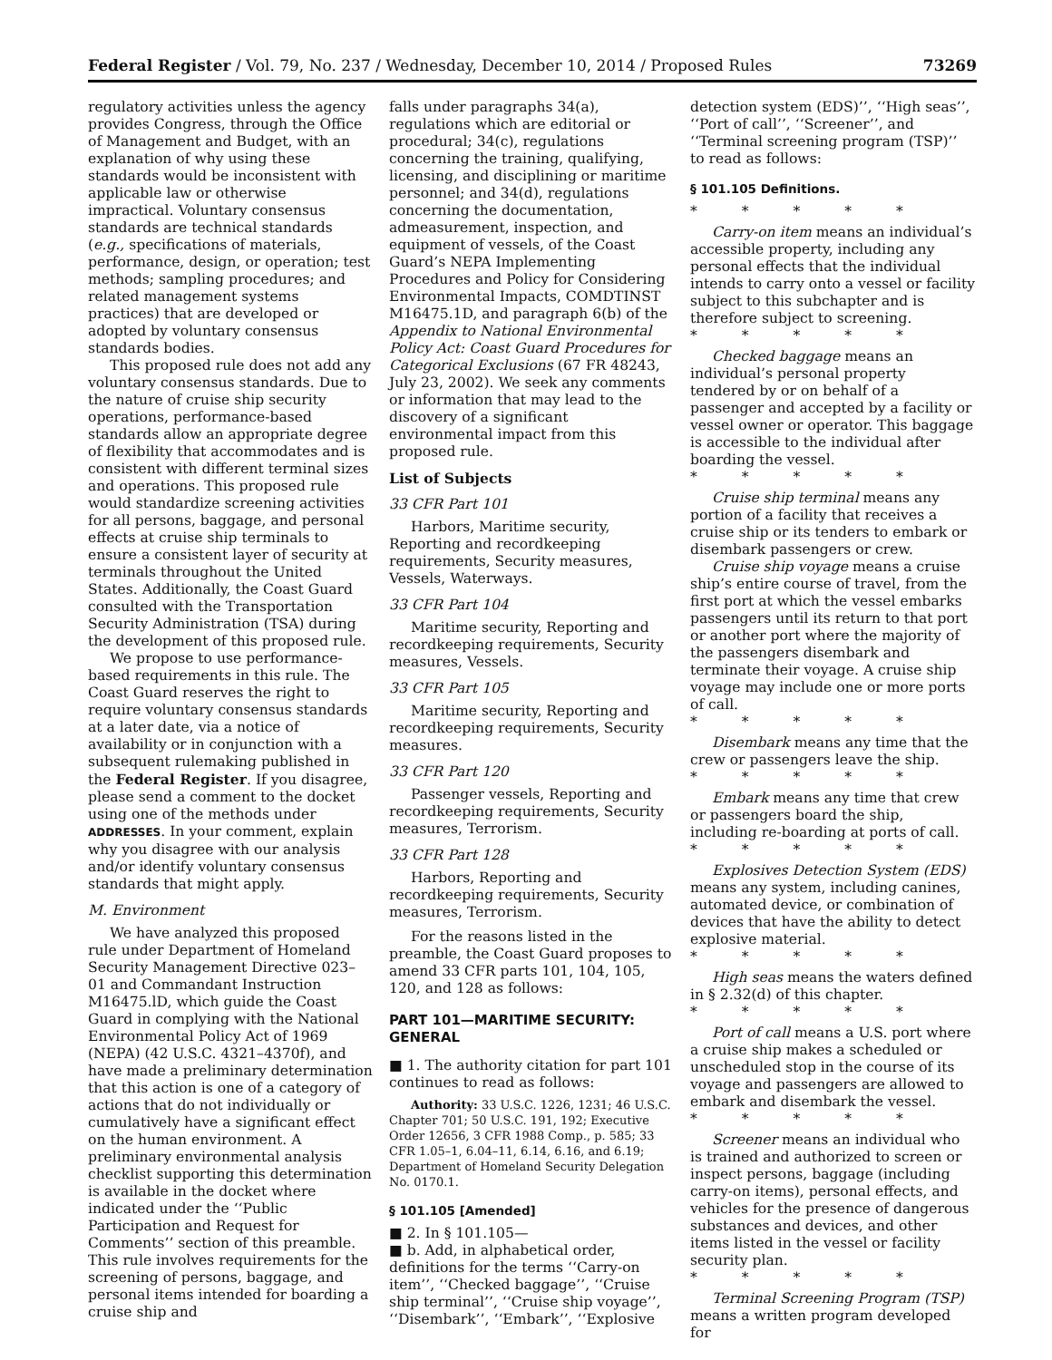Federal Register / Vol. 79, No. 237 / Wednesday, December 10, 2014 / Proposed Rules 73269
regulatory activities unless the agency provides Congress, through the Office of Management and Budget, with an explanation of why using these standards would be inconsistent with applicable law or otherwise impractical. Voluntary consensus standards are technical standards (e.g., specifications of materials, performance, design, or operation; test methods; sampling procedures; and related management systems practices) that are developed or adopted by voluntary consensus standards bodies.
This proposed rule does not add any voluntary consensus standards. Due to the nature of cruise ship security operations, performance-based standards allow an appropriate degree of flexibility that accommodates and is consistent with different terminal sizes and operations. This proposed rule would standardize screening activities for all persons, baggage, and personal effects at cruise ship terminals to ensure a consistent layer of security at terminals throughout the United States. Additionally, the Coast Guard consulted with the Transportation Security Administration (TSA) during the development of this proposed rule.
We propose to use performance-based requirements in this rule. The Coast Guard reserves the right to require voluntary consensus standards at a later date, via a notice of availability or in conjunction with a subsequent rulemaking published in the Federal Register. If you disagree, please send a comment to the docket using one of the methods under ADDRESSES. In your comment, explain why you disagree with our analysis and/or identify voluntary consensus standards that might apply.
M. Environment
We have analyzed this proposed rule under Department of Homeland Security Management Directive 023–01 and Commandant Instruction M16475.lD, which guide the Coast Guard in complying with the National Environmental Policy Act of 1969 (NEPA) (42 U.S.C. 4321–4370f), and have made a preliminary determination that this action is one of a category of actions that do not individually or cumulatively have a significant effect on the human environment. A preliminary environmental analysis checklist supporting this determination is available in the docket where indicated under the ‘‘Public Participation and Request for Comments’’ section of this preamble. This rule involves requirements for the screening of persons, baggage, and personal items intended for boarding a cruise ship and
falls under paragraphs 34(a), regulations which are editorial or procedural; 34(c), regulations concerning the training, qualifying, licensing, and disciplining or maritime personnel; and 34(d), regulations concerning the documentation, admeasurement, inspection, and equipment of vessels, of the Coast Guard’s NEPA Implementing Procedures and Policy for Considering Environmental Impacts, COMDTINST M16475.1D, and paragraph 6(b) of the Appendix to National Environmental Policy Act: Coast Guard Procedures for Categorical Exclusions (67 FR 48243, July 23, 2002). We seek any comments or information that may lead to the discovery of a significant environmental impact from this proposed rule.
List of Subjects
33 CFR Part 101
Harbors, Maritime security, Reporting and recordkeeping requirements, Security measures, Vessels, Waterways.
33 CFR Part 104
Maritime security, Reporting and recordkeeping requirements, Security measures, Vessels.
33 CFR Part 105
Maritime security, Reporting and recordkeeping requirements, Security measures.
33 CFR Part 120
Passenger vessels, Reporting and recordkeeping requirements, Security measures, Terrorism.
33 CFR Part 128
Harbors, Reporting and recordkeeping requirements, Security measures, Terrorism.
For the reasons listed in the preamble, the Coast Guard proposes to amend 33 CFR parts 101, 104, 105, 120, and 128 as follows:
PART 101—MARITIME SECURITY: GENERAL
■ 1. The authority citation for part 101 continues to read as follows:
Authority: 33 U.S.C. 1226, 1231; 46 U.S.C. Chapter 701; 50 U.S.C. 191, 192; Executive Order 12656, 3 CFR 1988 Comp., p. 585; 33 CFR 1.05–1, 6.04–11, 6.14, 6.16, and 6.19; Department of Homeland Security Delegation No. 0170.1.
§ 101.105 [Amended]
■ 2. In § 101.105—
■ b. Add, in alphabetical order, definitions for the terms ‘‘Carry-on item’’, ‘‘Checked baggage’’, ‘‘Cruise ship terminal’’, ‘‘Cruise ship voyage’’, ‘‘Disembark’’, ‘‘Embark’’, ‘‘Explosive
detection system (EDS)’’, ‘‘High seas’’, ‘‘Port of call’’, ‘‘Screener’’, and ‘‘Terminal screening program (TSP)’’ to read as follows:
§ 101.105 Definitions.
* * * * *
Carry-on item means an individual’s accessible property, including any personal effects that the individual intends to carry onto a vessel or facility subject to this subchapter and is therefore subject to screening.
* * * * *
Checked baggage means an individual’s personal property tendered by or on behalf of a passenger and accepted by a facility or vessel owner or operator. This baggage is accessible to the individual after boarding the vessel.
* * * * *
Cruise ship terminal means any portion of a facility that receives a cruise ship or its tenders to embark or disembark passengers or crew.
Cruise ship voyage means a cruise ship’s entire course of travel, from the first port at which the vessel embarks passengers until its return to that port or another port where the majority of the passengers disembark and terminate their voyage. A cruise ship voyage may include one or more ports of call.
* * * * *
Disembark means any time that the crew or passengers leave the ship.
* * * * *
Embark means any time that crew or passengers board the ship, including re-boarding at ports of call.
* * * * *
Explosives Detection System (EDS) means any system, including canines, automated device, or combination of devices that have the ability to detect explosive material.
* * * * *
High seas means the waters defined in § 2.32(d) of this chapter.
* * * * *
Port of call means a U.S. port where a cruise ship makes a scheduled or unscheduled stop in the course of its voyage and passengers are allowed to embark and disembark the vessel.
* * * * *
Screener means an individual who is trained and authorized to screen or inspect persons, baggage (including carry-on items), personal effects, and vehicles for the presence of dangerous substances and devices, and other items listed in the vessel or facility security plan.
* * * * *
Terminal Screening Program (TSP) means a written program developed for